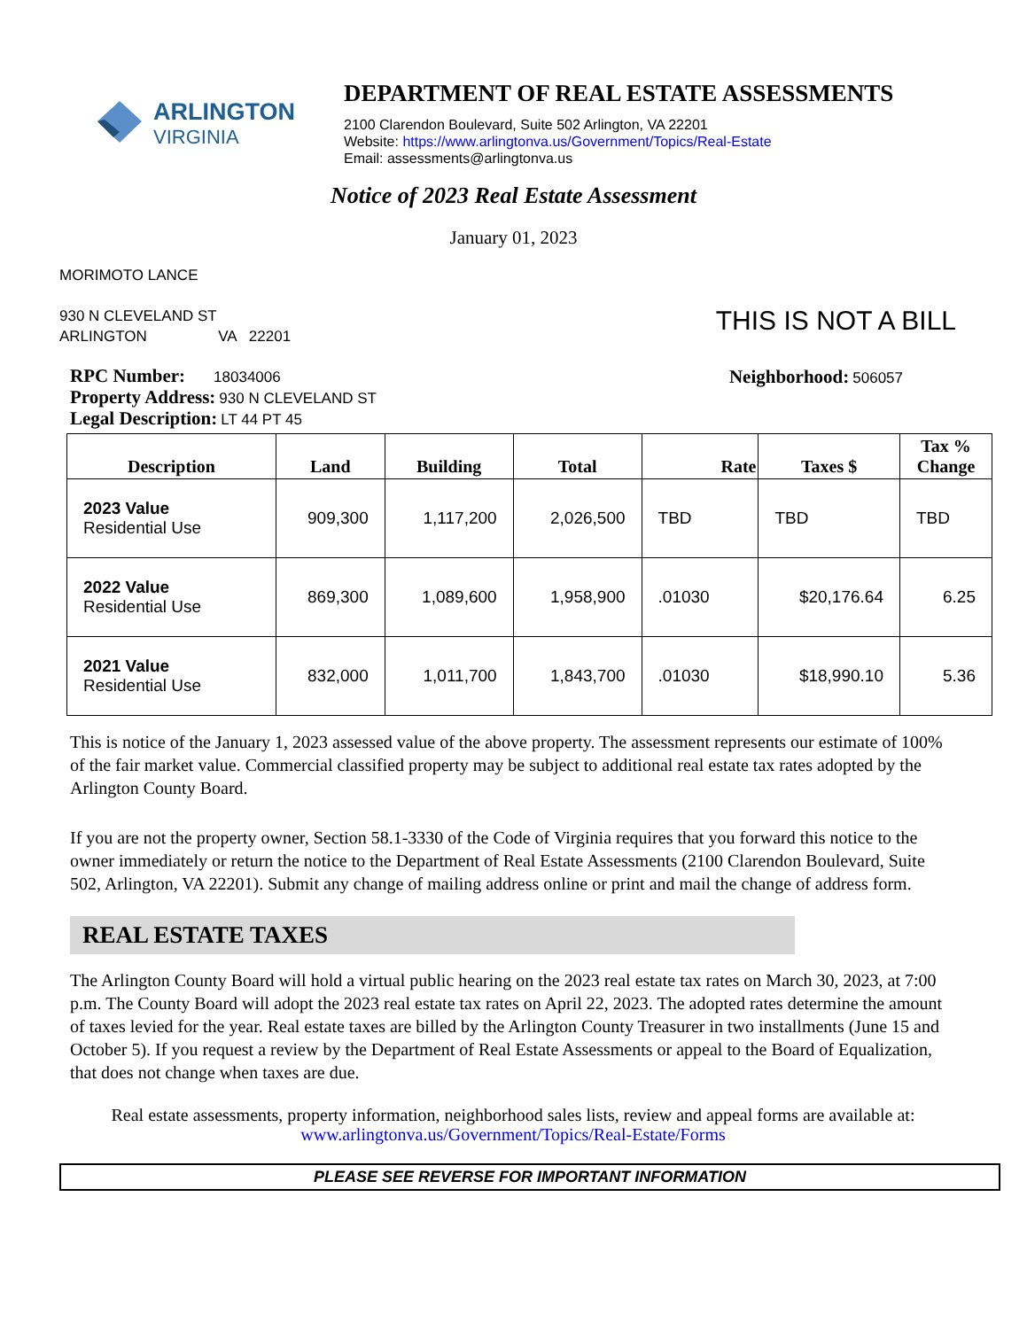ARLINGTON
VIRGINIA
DEPARTMENT OF REAL ESTATE ASSESSMENTS
2100 Clarendon Boulevard, Suite 502 Arlington, VA 22201
Website: https://www.arlingtonva.us/Government/Topics/Real-Estate
Email: assessments@arlingtonva.us
Notice of 2023 Real Estate Assessment
January 01, 2023
MORIMOTO LANCE
930 N CLEVELAND ST
ARLINGTON VA 22201
THIS IS NOT A BILL
RPC Number: 18034006
Property Address: 930 N CLEVELAND ST
Legal Description: LT 44 PT 45
Neighborhood: 506057
| Description | Land | Building | Total | Rate | Taxes $ | Tax % Change |
| --- | --- | --- | --- | --- | --- | --- |
| 2023 Value Residential Use | 909,300 | 1,117,200 | 2,026,500 | TBD | TBD | TBD |
| 2022 Value Residential Use | 869,300 | 1,089,600 | 1,958,900 | .01030 | $20,176.64 | 6.25 |
| 2021 Value Residential Use | 832,000 | 1,011,700 | 1,843,700 | .01030 | $18,990.10 | 5.36 |
This is notice of the January 1, 2023 assessed value of the above property. The assessment represents our estimate of 100% of the fair market value. Commercial classified property may be subject to additional real estate tax rates adopted by the Arlington County Board.
If you are not the property owner, Section 58.1-3330 of the Code of Virginia requires that you forward this notice to the owner immediately or return the notice to the Department of Real Estate Assessments (2100 Clarendon Boulevard, Suite 502, Arlington, VA 22201). Submit any change of mailing address online or print and mail the change of address form.
REAL ESTATE TAXES
The Arlington County Board will hold a virtual public hearing on the 2023 real estate tax rates on March 30, 2023, at 7:00 p.m. The County Board will adopt the 2023 real estate tax rates on April 22, 2023. The adopted rates determine the amount of taxes levied for the year. Real estate taxes are billed by the Arlington County Treasurer in two installments (June 15 and October 5). If you request a review by the Department of Real Estate Assessments or appeal to the Board of Equalization, that does not change when taxes are due.
Real estate assessments, property information, neighborhood sales lists, review and appeal forms are available at:
www.arlingtonva.us/Government/Topics/Real-Estate/Forms
PLEASE SEE REVERSE FOR IMPORTANT INFORMATION